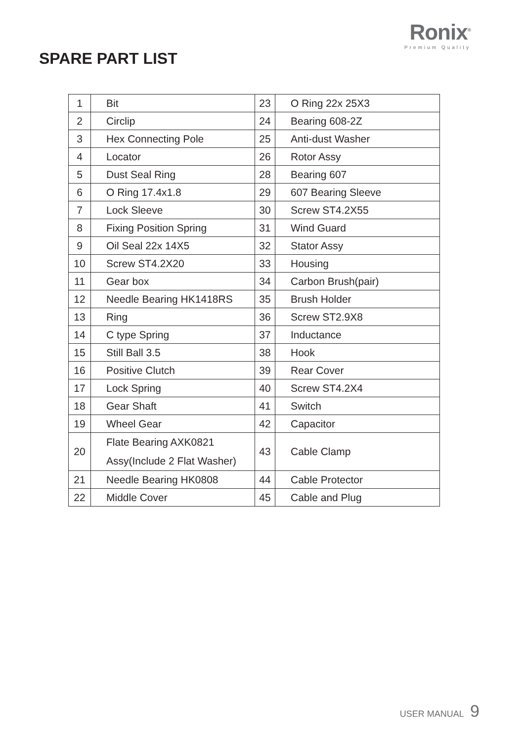Ronix<sup>®</sup>
Premium Quality
SPARE PART LIST
| 1 | Bit | 23 | O Ring 22x 25X3 |
| 2 | Circlip | 24 | Bearing 608-2Z |
| 3 | Hex Connecting Pole | 25 | Anti-dust Washer |
| 4 | Locator | 26 | Rotor Assy |
| 5 | Dust Seal Ring | 28 | Bearing 607 |
| 6 | O Ring 17.4x1.8 | 29 | 607 Bearing Sleeve |
| 7 | Lock Sleeve | 30 | Screw ST4.2X55 |
| 8 | Fixing Position Spring | 31 | Wind Guard |
| 9 | Oil Seal 22x 14X5 | 32 | Stator Assy |
| 10 | Screw ST4.2X20 | 33 | Housing |
| 11 | Gear box | 34 | Carbon Brush(pair) |
| 12 | Needle Bearing HK1418RS | 35 | Brush Holder |
| 13 | Ring | 36 | Screw ST2.9X8 |
| 14 | C type Spring | 37 | Inductance |
| 15 | Still Ball 3.5 | 38 | Hook |
| 16 | Positive Clutch | 39 | Rear Cover |
| 17 | Lock Spring | 40 | Screw ST4.2X4 |
| 18 | Gear Shaft | 41 | Switch |
| 19 | Wheel Gear | 42 | Capacitor |
| 20 | Flate Bearing AXK0821 Assy(Include 2 Flat Washer) | 43 | Cable Clamp |
| 21 | Needle Bearing HK0808 | 44 | Cable Protector |
| 22 | Middle Cover | 45 | Cable and Plug |
USER MANUAL 9